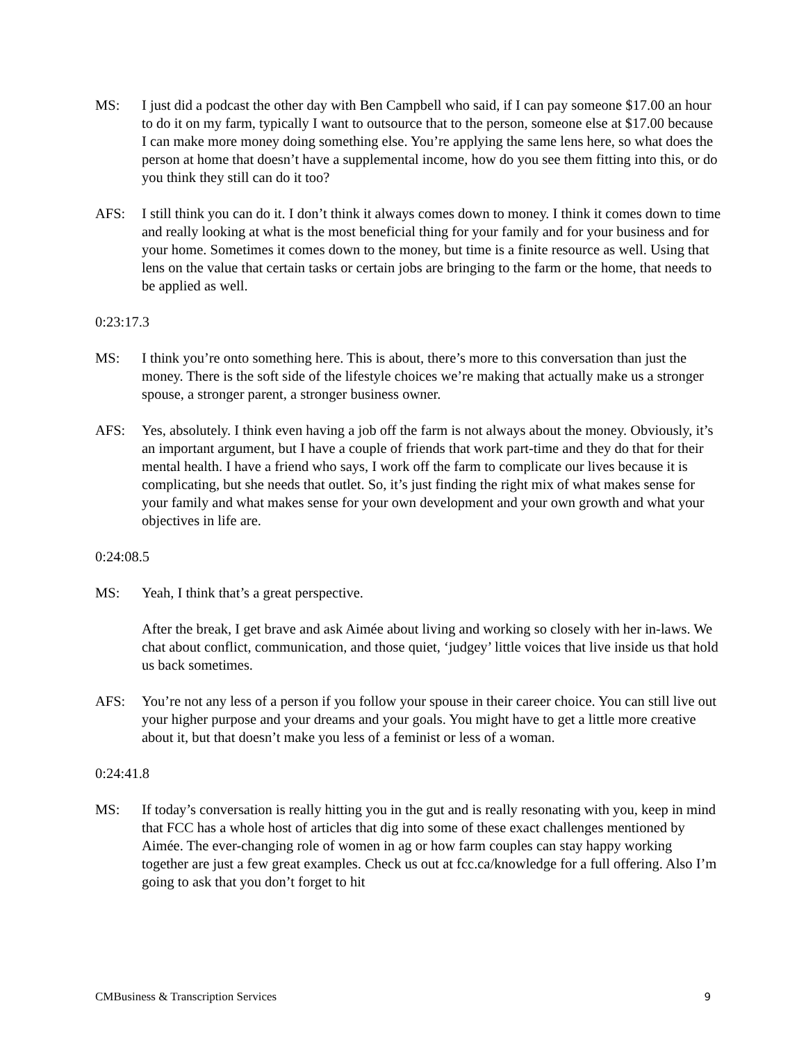MS: I just did a podcast the other day with Ben Campbell who said, if I can pay someone $17.00 an hour to do it on my farm, typically I want to outsource that to the person, someone else at $17.00 because I can make more money doing something else. You’re applying the same lens here, so what does the person at home that doesn’t have a supplemental income, how do you see them fitting into this, or do you think they still can do it too?
AFS: I still think you can do it. I don’t think it always comes down to money. I think it comes down to time and really looking at what is the most beneficial thing for your family and for your business and for your home. Sometimes it comes down to the money, but time is a finite resource as well. Using that lens on the value that certain tasks or certain jobs are bringing to the farm or the home, that needs to be applied as well.
0:23:17.3
MS: I think you’re onto something here. This is about, there’s more to this conversation than just the money. There is the soft side of the lifestyle choices we’re making that actually make us a stronger spouse, a stronger parent, a stronger business owner.
AFS: Yes, absolutely. I think even having a job off the farm is not always about the money. Obviously, it’s an important argument, but I have a couple of friends that work part-time and they do that for their mental health. I have a friend who says, I work off the farm to complicate our lives because it is complicating, but she needs that outlet. So, it’s just finding the right mix of what makes sense for your family and what makes sense for your own development and your own growth and what your objectives in life are.
0:24:08.5
MS: Yeah, I think that’s a great perspective.
After the break, I get brave and ask Aimée about living and working so closely with her in-laws. We chat about conflict, communication, and those quiet, ‘judgey’ little voices that live inside us that hold us back sometimes.
AFS: You’re not any less of a person if you follow your spouse in their career choice. You can still live out your higher purpose and your dreams and your goals. You might have to get a little more creative about it, but that doesn’t make you less of a feminist or less of a woman.
0:24:41.8
MS: If today’s conversation is really hitting you in the gut and is really resonating with you, keep in mind that FCC has a whole host of articles that dig into some of these exact challenges mentioned by Aimée. The ever-changing role of women in ag or how farm couples can stay happy working together are just a few great examples. Check us out at fcc.ca/knowledge for a full offering. Also I’m going to ask that you don’t forget to hit
CMBusiness & Transcription Services 9